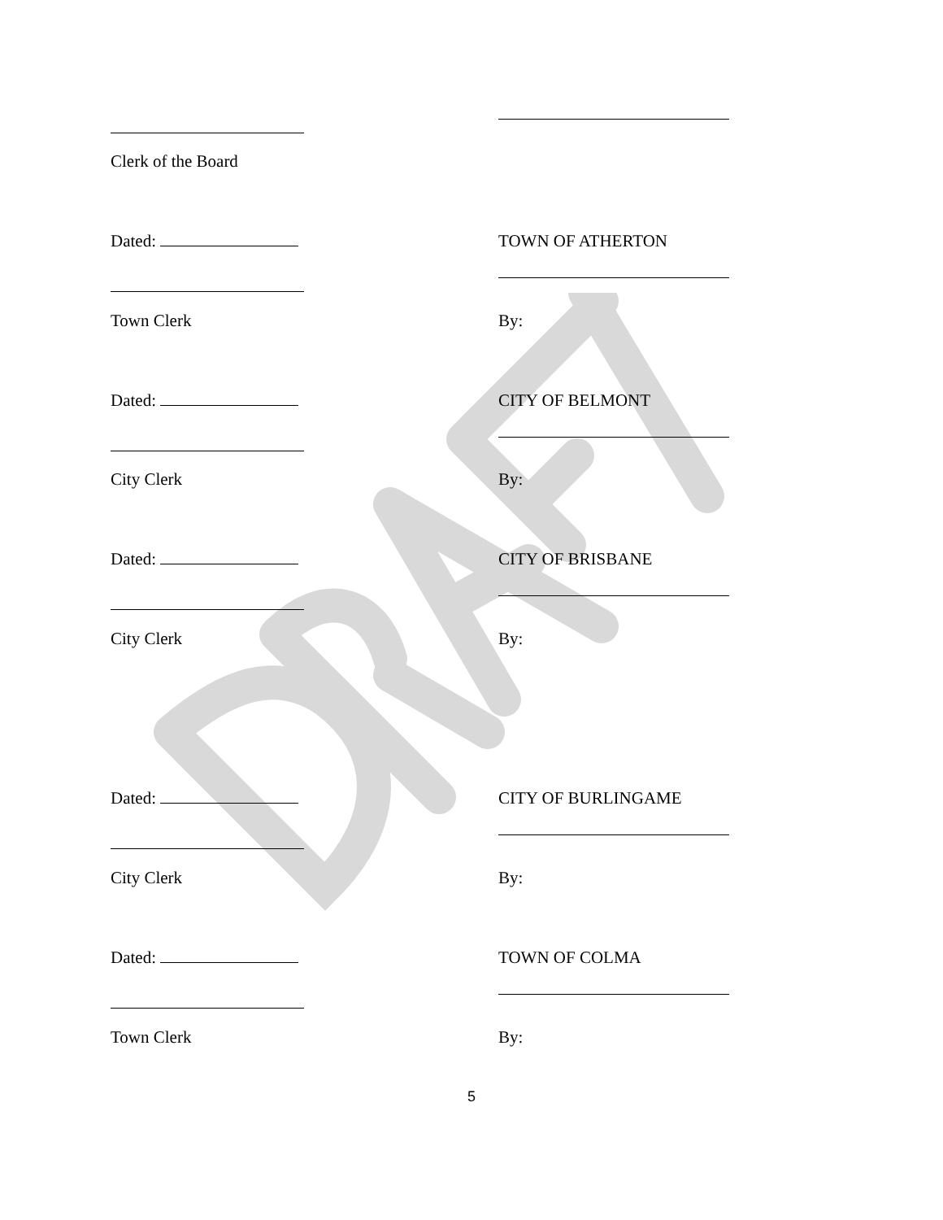Clerk of the Board
Dated: TOWN OF ATHERTON
Town Clerk By:
Dated: CITY OF BELMONT
City Clerk By:
Dated: CITY OF BRISBANE
City Clerk By:
Dated: CITY OF BURLINGAME
City Clerk By:
Dated: TOWN OF COLMA
Town Clerk By:
5